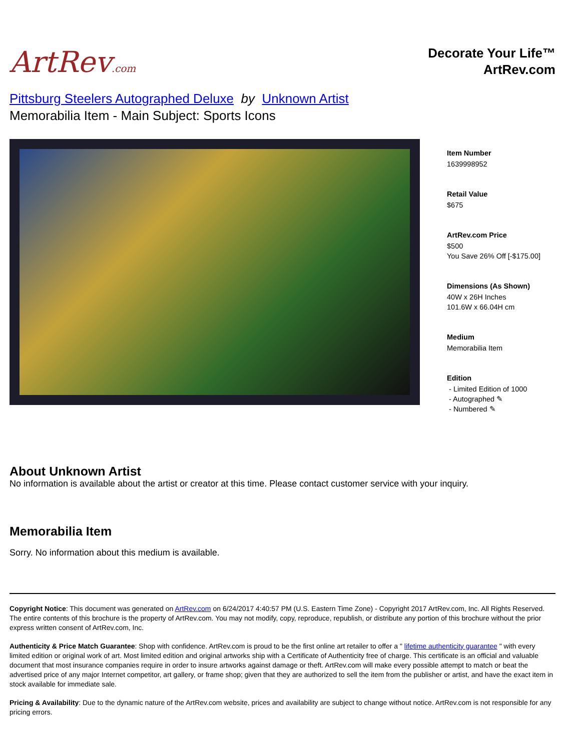ArtRev.com
Decorate Your Life™
ArtRev.com
Pittsburg Steelers Autographed Deluxe by Unknown Artist
Memorabilia Item - Main Subject: Sports Icons
Item Number
1639998952
Retail Value
$675
ArtRev.com Price
$500
You Save 26% Off [-$175.00]
Dimensions (As Shown)
40W x 26H Inches
101.6W x 66.04H cm
Medium
Memorabilia Item
Edition
- Limited Edition of 1000
- Autographed ✎
- Numbered ✎
About Unknown Artist
No information is available about the artist or creator at this time. Please contact customer service with your inquiry.
Memorabilia Item
Sorry. No information about this medium is available.
Copyright Notice: This document was generated on ArtRev.com on 6/24/2017 4:40:57 PM (U.S. Eastern Time Zone) - Copyright 2017 ArtRev.com, Inc. All Rights Reserved. The entire contents of this brochure is the property of ArtRev.com. You may not modify, copy, reproduce, republish, or distribute any portion of this brochure without the prior express written consent of ArtRev.com, Inc.
Authenticity & Price Match Guarantee: Shop with confidence. ArtRev.com is proud to be the first online art retailer to offer a " lifetime authenticity guarantee " with every limited edition or original work of art. Most limited edition and original artworks ship with a Certificate of Authenticity free of charge. This certificate is an official and valuable document that most insurance companies require in order to insure artworks against damage or theft. ArtRev.com will make every possible attempt to match or beat the advertised price of any major Internet competitor, art gallery, or frame shop; given that they are authorized to sell the item from the publisher or artist, and have the exact item in stock available for immediate sale.
Pricing & Availability: Due to the dynamic nature of the ArtRev.com website, prices and availability are subject to change without notice. ArtRev.com is not responsible for any pricing errors.